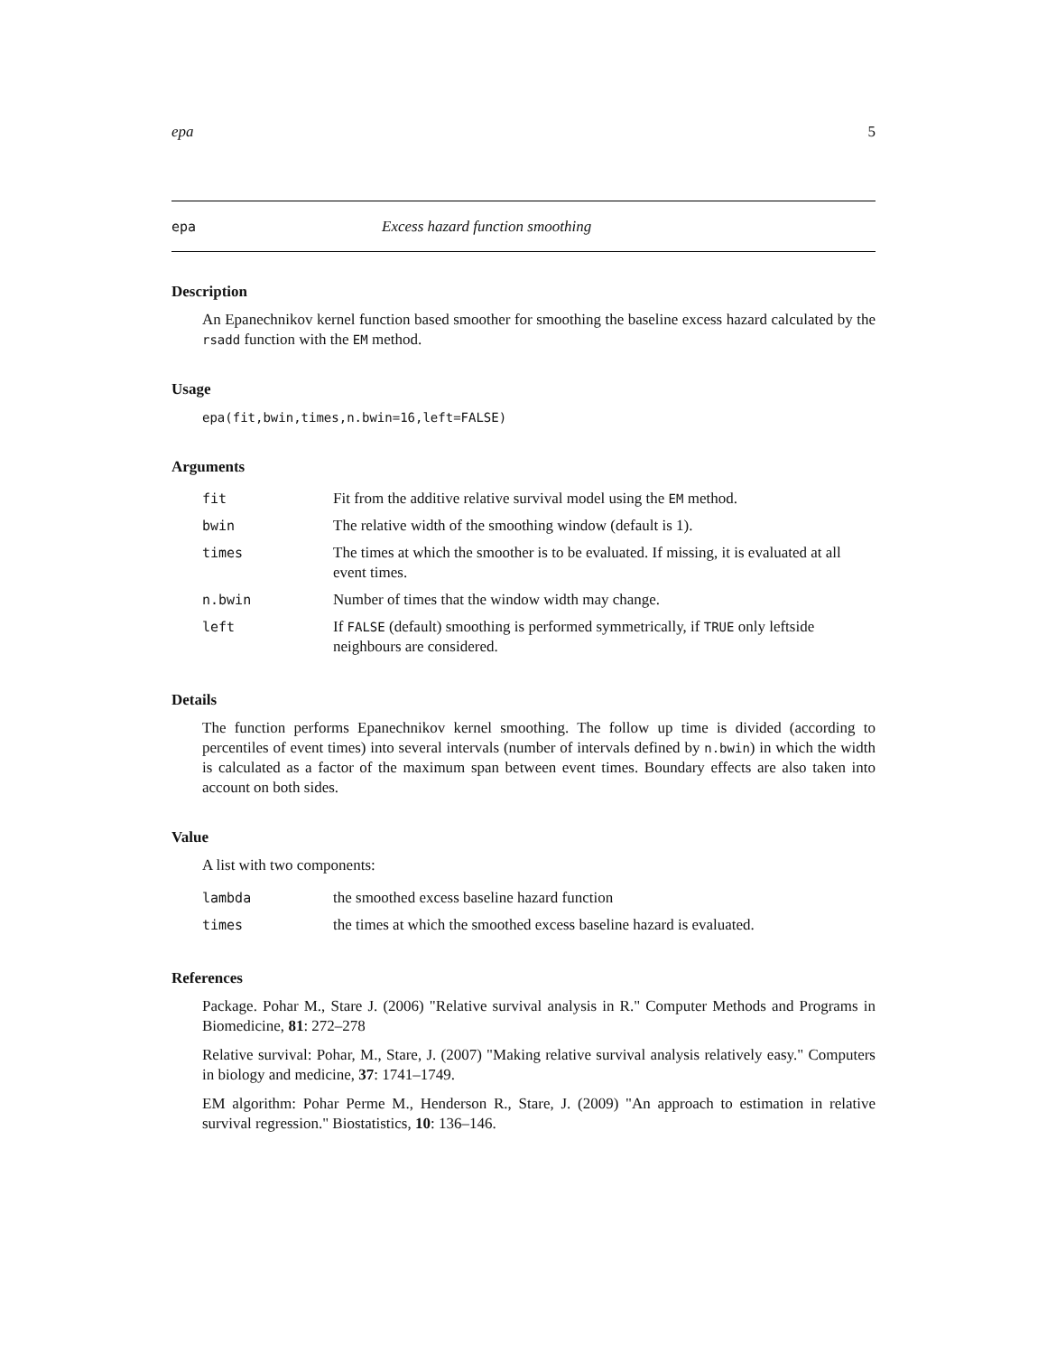epa 5
epa Excess hazard function smoothing
Description
An Epanechnikov kernel function based smoother for smoothing the baseline excess hazard calculated by the rsadd function with the EM method.
Usage
epa(fit,bwin,times,n.bwin=16,left=FALSE)
Arguments
| fit | Fit from the additive relative survival model using the EM method. |
| bwin | The relative width of the smoothing window (default is 1). |
| times | The times at which the smoother is to be evaluated. If missing, it is evaluated at all event times. |
| n.bwin | Number of times that the window width may change. |
| left | If FALSE (default) smoothing is performed symmetrically, if TRUE only leftside neighbours are considered. |
Details
The function performs Epanechnikov kernel smoothing. The follow up time is divided (according to percentiles of event times) into several intervals (number of intervals defined by n.bwin) in which the width is calculated as a factor of the maximum span between event times. Boundary effects are also taken into account on both sides.
Value
A list with two components:
| lambda | the smoothed excess baseline hazard function |
| times | the times at which the smoothed excess baseline hazard is evaluated. |
References
Package. Pohar M., Stare J. (2006) "Relative survival analysis in R." Computer Methods and Programs in Biomedicine, 81: 272–278
Relative survival: Pohar, M., Stare, J. (2007) "Making relative survival analysis relatively easy." Computers in biology and medicine, 37: 1741–1749.
EM algorithm: Pohar Perme M., Henderson R., Stare, J. (2009) "An approach to estimation in relative survival regression." Biostatistics, 10: 136–146.